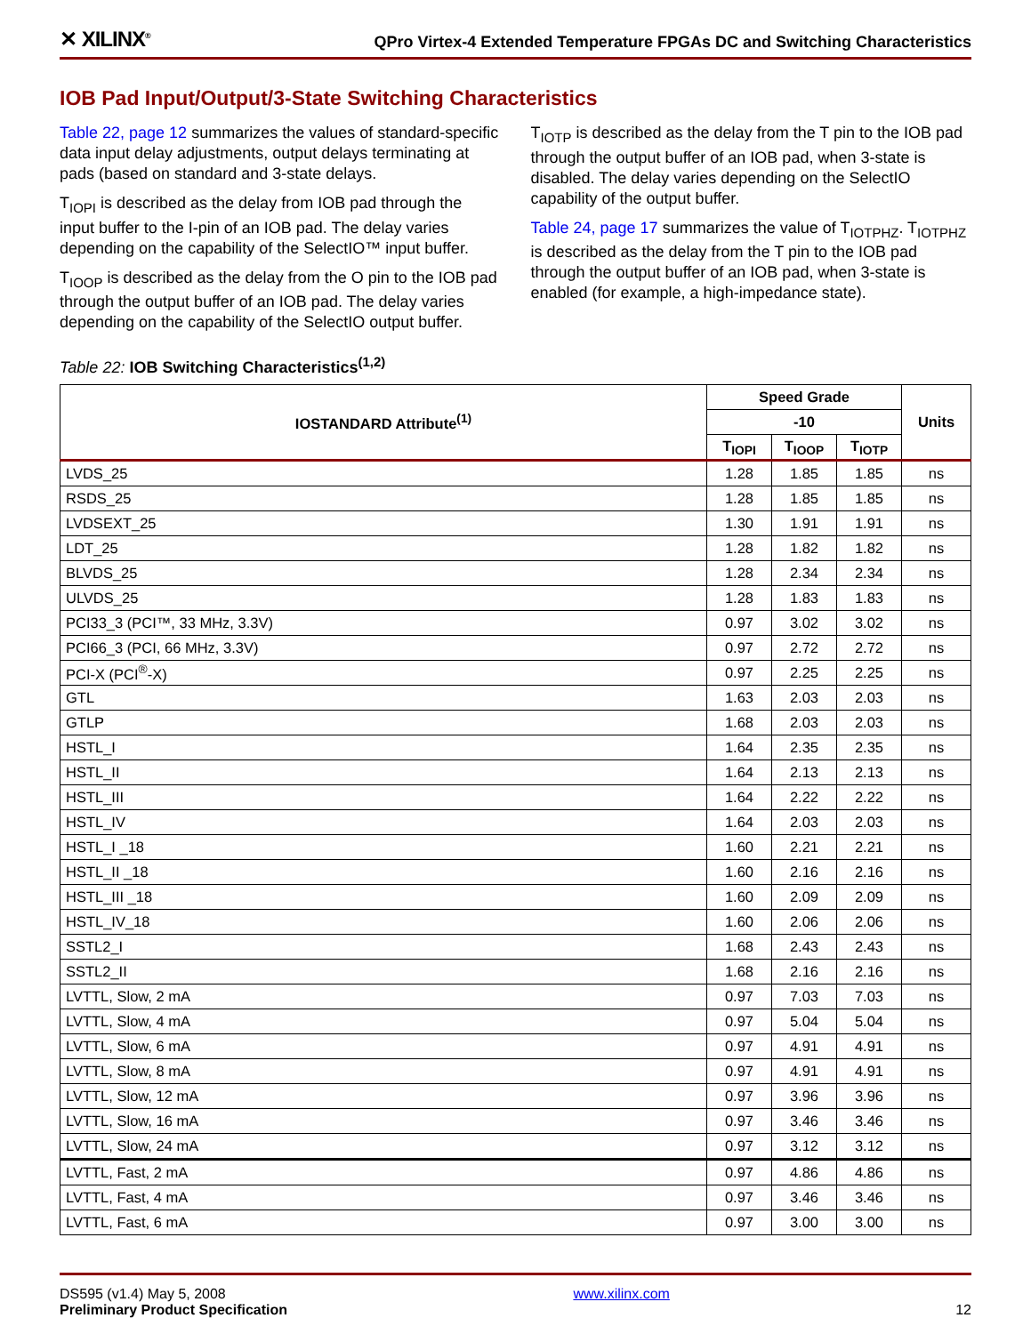✕ XILINX<sup>®</sup> QPro Virtex-4 Extended Temperature FPGAs DC and Switching Characteristics
IOB Pad Input/Output/3-State Switching Characteristics
Table 22, page 12 summarizes the values of standard-specific data input delay adjustments, output delays terminating at pads (based on standard and 3-state delays.
T<sub>IOPI</sub> is described as the delay from IOB pad through the input buffer to the I-pin of an IOB pad. The delay varies depending on the capability of the SelectIO™ input buffer.
T<sub>IOOP</sub> is described as the delay from the O pin to the IOB pad through the output buffer of an IOB pad. The delay varies depending on the capability of the SelectIO output buffer.
T<sub>IOTP</sub> is described as the delay from the T pin to the IOB pad through the output buffer of an IOB pad, when 3-state is disabled. The delay varies depending on the SelectIO capability of the output buffer.
Table 24, page 17 summarizes the value of T<sub>IOTPHZ</sub>. T<sub>IOTPHZ</sub> is described as the delay from the T pin to the IOB pad through the output buffer of an IOB pad, when 3-state is enabled (for example, a high-impedance state).
Table 22: IOB Switching Characteristics<sup>(1,2)</sup>
| IOSTANDARD Attribute<sup>(1)</sup> | Speed Grade | | | Units |
| --- | --- | --- | --- | --- |
| | -10 | | | |
| | T<sub>IOPI</sub> | T<sub>IOOP</sub> | T<sub>IOTP</sub> | |
| LVDS_25 | 1.28 | 1.85 | 1.85 | ns |
| RSDS_25 | 1.28 | 1.85 | 1.85 | ns |
| LVDSEXT_25 | 1.30 | 1.91 | 1.91 | ns |
| LDT_25 | 1.28 | 1.82 | 1.82 | ns |
| BLVDS_25 | 1.28 | 2.34 | 2.34 | ns |
| ULVDS_25 | 1.28 | 1.83 | 1.83 | ns |
| PCI33_3 (PCI™, 33 MHz, 3.3V) | 0.97 | 3.02 | 3.02 | ns |
| PCI66_3 (PCI, 66 MHz, 3.3V) | 0.97 | 2.72 | 2.72 | ns |
| PCI-X (PCI<sup>®</sup>-X) | 0.97 | 2.25 | 2.25 | ns |
| GTL | 1.63 | 2.03 | 2.03 | ns |
| GTLP | 1.68 | 2.03 | 2.03 | ns |
| HSTL_I | 1.64 | 2.35 | 2.35 | ns |
| HSTL_II | 1.64 | 2.13 | 2.13 | ns |
| HSTL_III | 1.64 | 2.22 | 2.22 | ns |
| HSTL_IV | 1.64 | 2.03 | 2.03 | ns |
| HSTL_I _18 | 1.60 | 2.21 | 2.21 | ns |
| HSTL_II _18 | 1.60 | 2.16 | 2.16 | ns |
| HSTL_III _18 | 1.60 | 2.09 | 2.09 | ns |
| HSTL_IV_18 | 1.60 | 2.06 | 2.06 | ns |
| SSTL2_I | 1.68 | 2.43 | 2.43 | ns |
| SSTL2_II | 1.68 | 2.16 | 2.16 | ns |
| LVTTL, Slow, 2 mA | 0.97 | 7.03 | 7.03 | ns |
| LVTTL, Slow, 4 mA | 0.97 | 5.04 | 5.04 | ns |
| LVTTL, Slow, 6 mA | 0.97 | 4.91 | 4.91 | ns |
| LVTTL, Slow, 8 mA | 0.97 | 4.91 | 4.91 | ns |
| LVTTL, Slow, 12 mA | 0.97 | 3.96 | 3.96 | ns |
| LVTTL, Slow, 16 mA | 0.97 | 3.46 | 3.46 | ns |
| LVTTL, Slow, 24 mA | 0.97 | 3.12 | 3.12 | ns |
| LVTTL, Fast, 2 mA | 0.97 | 4.86 | 4.86 | ns |
| LVTTL, Fast, 4 mA | 0.97 | 3.46 | 3.46 | ns |
| LVTTL, Fast, 6 mA | 0.97 | 3.00 | 3.00 | ns |
DS595 (v1.4) May 5, 2008
Preliminary Product Specification
www.xilinx.com
12